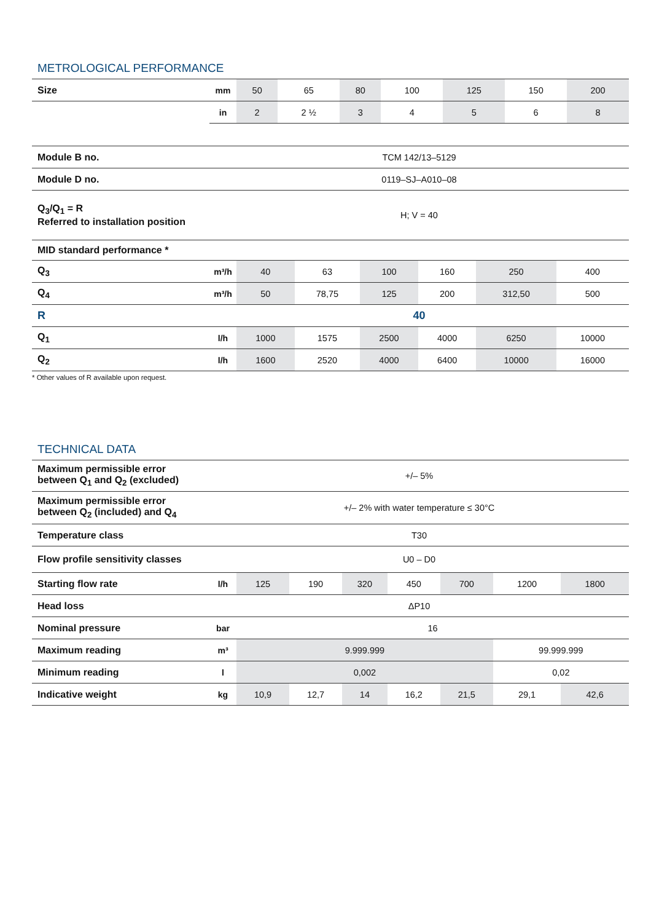METROLOGICAL PERFORMANCE
| Size | mm | 50 | 65 | 80 | 100 | 125 | 150 | 200 |
| | in | 2 | 2 ½ | 3 | 4 | 5 | 6 | 8 |
| Module B no. | TCM 142/13–5129 |
| Module D no. | 0119–SJ–A010–08 |
| Q<sub>3</sub>/Q<sub>1</sub> = R Referred to installation position | H; V = 40 |
| MID standard performance * | |
| Q<sub>3</sub> | m³/h | 40 | 63 | 100 | 160 | 250 | 400 |
| Q<sub>4</sub> | m³/h | 50 | 78,75 | 125 | 200 | 312,50 | 500 |
| R | 40 | | | | | | |
| Q<sub>1</sub> | l/h | 1000 | 1575 | 2500 | 4000 | 6250 | 10000 |
| Q<sub>2</sub> | l/h | 1600 | 2520 | 4000 | 6400 | 10000 | 16000 |
* Other values of R available upon request.
TECHNICAL DATA
| Maximum permissible error between Q<sub>1</sub> and Q<sub>2</sub> (excluded) | +/– 5% | | | | | | | |
| Maximum permissible error between Q<sub>2</sub> (included) and Q<sub>4</sub> | +/– 2% with water temperature ≤ 30°C | | | | | | | |
| Temperature class | T30 | | | | | | | |
| Flow profile sensitivity classes | U0 – D0 | | | | | | | |
| Starting flow rate | l/h | 125 | 190 | 320 | 450 | 700 | 1200 | 1800 |
| Head loss | ΔP10 | | | | | | | |
| Nominal pressure | bar | 16 | | | | | | |
| Maximum reading | m³ | 9.999.999 | | | | | 99.999.999 | |
| Minimum reading | l | 0,002 | | | | | 0,02 | |
| Indicative weight | kg | 10,9 | 12,7 | 14 | 16,2 | 21,5 | 29,1 | 42,6 |